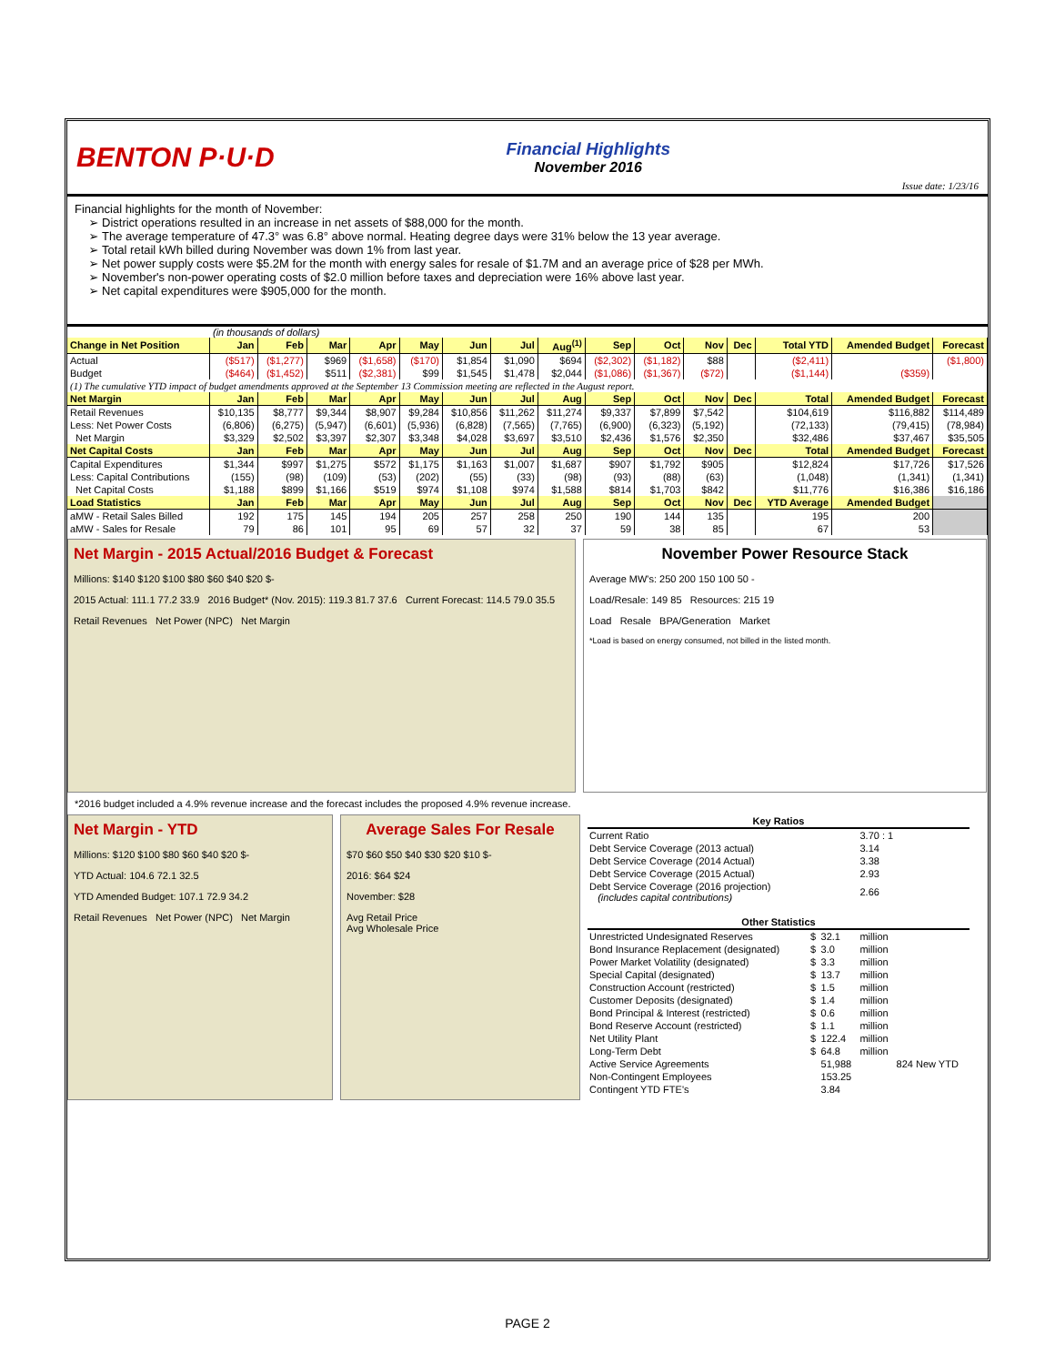BENTON P·U·D
Financial Highlights
November 2016
Issue date: 1/23/16
Financial highlights for the month of November:
District operations resulted in an increase in net assets of $88,000 for the month.
The average temperature of 47.3° was 6.8° above normal. Heating degree days were 31% below the 13 year average.
Total retail kWh billed during November was down 1% from last year.
Net power supply costs were $5.2M for the month with energy sales for resale of $1.7M and an average price of $28 per MWh.
November's non-power operating costs of $2.0 million before taxes and depreciation were 16% above last year.
Net capital expenditures were $905,000 for the month.
(in thousands of dollars)
| Change in Net Position | Jan | Feb | Mar | Apr | May | Jun | Jul | Aug<sup>(1)</sup> | Sep | Oct | Nov | Dec | Total YTD | Amended Budget | Forecast |
| --- | --- | --- | --- | --- | --- | --- | --- | --- | --- | --- | --- | --- | --- | --- | --- |
| Actual | ($517) | ($1,277) | $969 | ($1,658) | ($170) | $1,854 | $1,090 | $694 | ($2,302) | ($1,182) | $88 | | ($2,411) | | ($1,800) |
| Budget | ($464) | ($1,452) | $511 | ($2,381) | $99 | $1,545 | $1,478 | $2,044 | ($1,086) | ($1,367) | ($72) | | ($1,144) | ($359) | |
| (1) The cumulative YTD impact of budget amendments approved at the September 13 Commission meeting are reflected in the August report. | | | | | | | | | | | | | | | |
| Net Margin | Jan | Feb | Mar | Apr | May | Jun | Jul | Aug | Sep | Oct | Nov | Dec | Total | Amended Budget | Forecast |
| Retail Revenues | $10,135 | $8,777 | $9,344 | $8,907 | $9,284 | $10,856 | $11,262 | $11,274 | $9,337 | $7,899 | $7,542 | | $104,619 | $116,882 | $114,489 |
| Less: Net Power Costs | (6,806) | (6,275) | (5,947) | (6,601) | (5,936) | (6,828) | (7,565) | (7,765) | (6,900) | (6,323) | (5,192) | | (72,133) | (79,415) | (78,984) |
| Net Margin | $3,329 | $2,502 | $3,397 | $2,307 | $3,348 | $4,028 | $3,697 | $3,510 | $2,436 | $1,576 | $2,350 | | $32,486 | $37,467 | $35,505 |
| Net Capital Costs | Jan | Feb | Mar | Apr | May | Jun | Jul | Aug | Sep | Oct | Nov | Dec | Total | Amended Budget | Forecast |
| Capital Expenditures | $1,344 | $997 | $1,275 | $572 | $1,175 | $1,163 | $1,007 | $1,687 | $907 | $1,792 | $905 | | $12,824 | $17,726 | $17,526 |
| Less: Capital Contributions | (155) | (98) | (109) | (53) | (202) | (55) | (33) | (98) | (93) | (88) | (63) | | (1,048) | (1,341) | (1,341) |
| Net Capital Costs | $1,188 | $899 | $1,166 | $519 | $974 | $1,108 | $974 | $1,588 | $814 | $1,703 | $842 | | $11,776 | $16,386 | $16,186 |
| Load Statistics | Jan | Feb | Mar | Apr | May | Jun | Jul | Aug | Sep | Oct | Nov | Dec | YTD Average | Amended Budget | |
| aMW - Retail Sales Billed | 192 | 175 | 145 | 194 | 205 | 257 | 258 | 250 | 190 | 144 | 135 | | 195 | 200 | |
| aMW - Sales for Resale | 79 | 86 | 101 | 95 | 69 | 57 | 32 | 37 | 59 | 38 | 85 | | 67 | 53 | |
Net Margin - 2015 Actual/2016 Budget & Forecast
Millions: $140 $120 $100 $80 $60 $40 $20 $-
2015 Actual: 111.1 77.2 33.9 2016 Budget* (Nov. 2015): 119.3 81.7 37.6 Current Forecast: 114.5 79.0 35.5
Retail Revenues Net Power (NPC) Net Margin
November Power Resource Stack
Average MW's: 250 200 150 100 50 -
Load/Resale: 149 85 Resources: 215 19
Load Resale BPA/Generation Market
*Load is based on energy consumed, not billed in the listed month.
*2016 budget included a 4.9% revenue increase and the forecast includes the proposed 4.9% revenue increase.
Net Margin - YTD
Millions: $120 $100 $80 $60 $40 $20 $-
YTD Actual: 104.6 72.1 32.5
YTD Amended Budget: 107.1 72.9 34.2
Retail Revenues Net Power (NPC) Net Margin
Average Sales For Resale
$70 $60 $50 $40 $30 $20 $10 $-
2016: $64 $24
November: $28
Avg Retail Price
Avg Wholesale Price
| Key Ratios | | | | |
| --- | --- | --- | --- | --- |
| Current Ratio | | | 3.70 : 1 | |
| Debt Service Coverage (2013 actual) | | | 3.14 | |
| Debt Service Coverage (2014 Actual) | | | 3.38 | |
| Debt Service Coverage (2015 Actual) | | | 2.93 | |
| Debt Service Coverage (2016 projection) (includes capital contributions) | | | 2.66 | |
| Other Statistics | | | | |
| Unrestricted Undesignated Reserves | $ | 32.1 | million | |
| Bond Insurance Replacement (designated) | $ | 3.0 | million | |
| Power Market Volatility (designated) | $ | 3.3 | million | |
| Special Capital (designated) | $ | 13.7 | million | |
| Construction Account (restricted) | $ | 1.5 | million | |
| Customer Deposits (designated) | $ | 1.4 | million | |
| Bond Principal & Interest (restricted) | $ | 0.6 | million | |
| Bond Reserve Account (restricted) | $ | 1.1 | million | |
| Net Utility Plant | $ | 122.4 | million | |
| Long-Term Debt | $ | 64.8 | million | |
| Active Service Agreements | | 51,988 | | 824 New YTD |
| Non-Contingent Employees | | 153.25 | | |
| Contingent YTD FTE's | | 3.84 | | |
PAGE 2